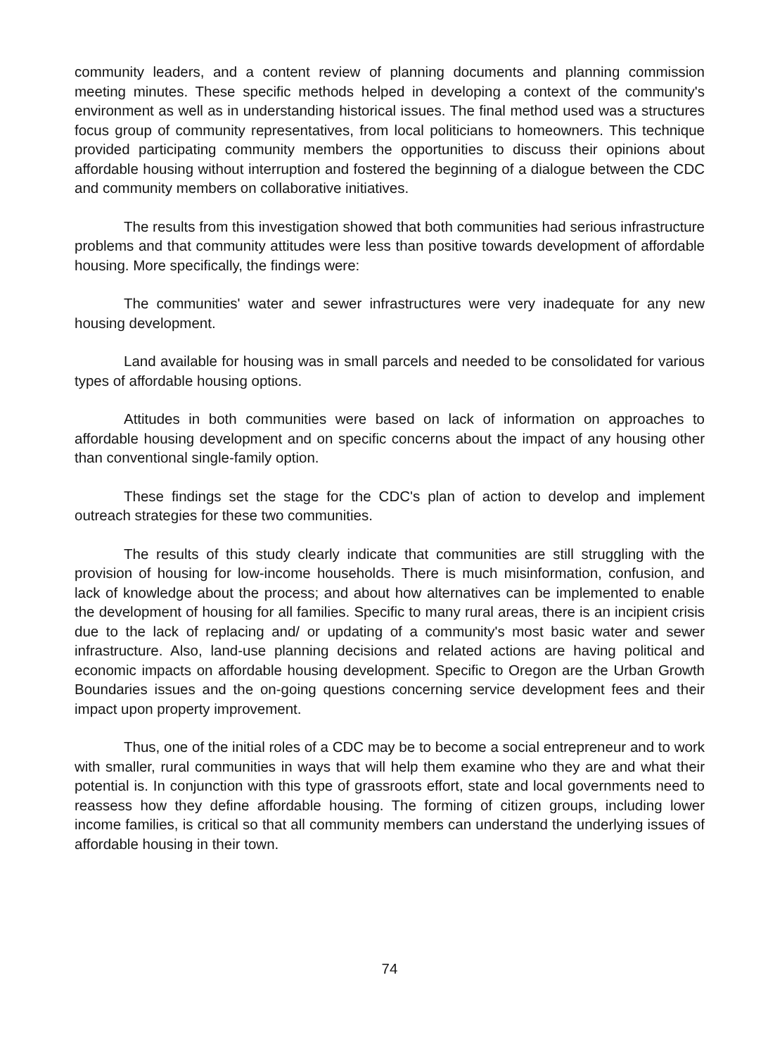community leaders, and a content review of planning documents and planning commission meeting minutes. These specific methods helped in developing a context of the community's environment as well as in understanding historical issues. The final method used was a structures focus group of community representatives, from local politicians to homeowners. This technique provided participating community members the opportunities to discuss their opinions about affordable housing without interruption and fostered the beginning of a dialogue between the CDC and community members on collaborative initiatives.
The results from this investigation showed that both communities had serious infrastructure problems and that community attitudes were less than positive towards development of affordable housing. More specifically, the findings were:
The communities' water and sewer infrastructures were very inadequate for any new housing development.
Land available for housing was in small parcels and needed to be consolidated for various types of affordable housing options.
Attitudes in both communities were based on lack of information on approaches to affordable housing development and on specific concerns about the impact of any housing other than conventional single-family option.
These findings set the stage for the CDC's plan of action to develop and implement outreach strategies for these two communities.
The results of this study clearly indicate that communities are still struggling with the provision of housing for low-income households. There is much misinformation, confusion, and lack of knowledge about the process; and about how alternatives can be implemented to enable the development of housing for all families. Specific to many rural areas, there is an incipient crisis due to the lack of replacing and/ or updating of a community's most basic water and sewer infrastructure. Also, land-use planning decisions and related actions are having political and economic impacts on affordable housing development. Specific to Oregon are the Urban Growth Boundaries issues and the on-going questions concerning service development fees and their impact upon property improvement.
Thus, one of the initial roles of a CDC may be to become a social entrepreneur and to work with smaller, rural communities in ways that will help them examine who they are and what their potential is. In conjunction with this type of grassroots effort, state and local governments need to reassess how they define affordable housing. The forming of citizen groups, including lower income families, is critical so that all community members can understand the underlying issues of affordable housing in their town.
74